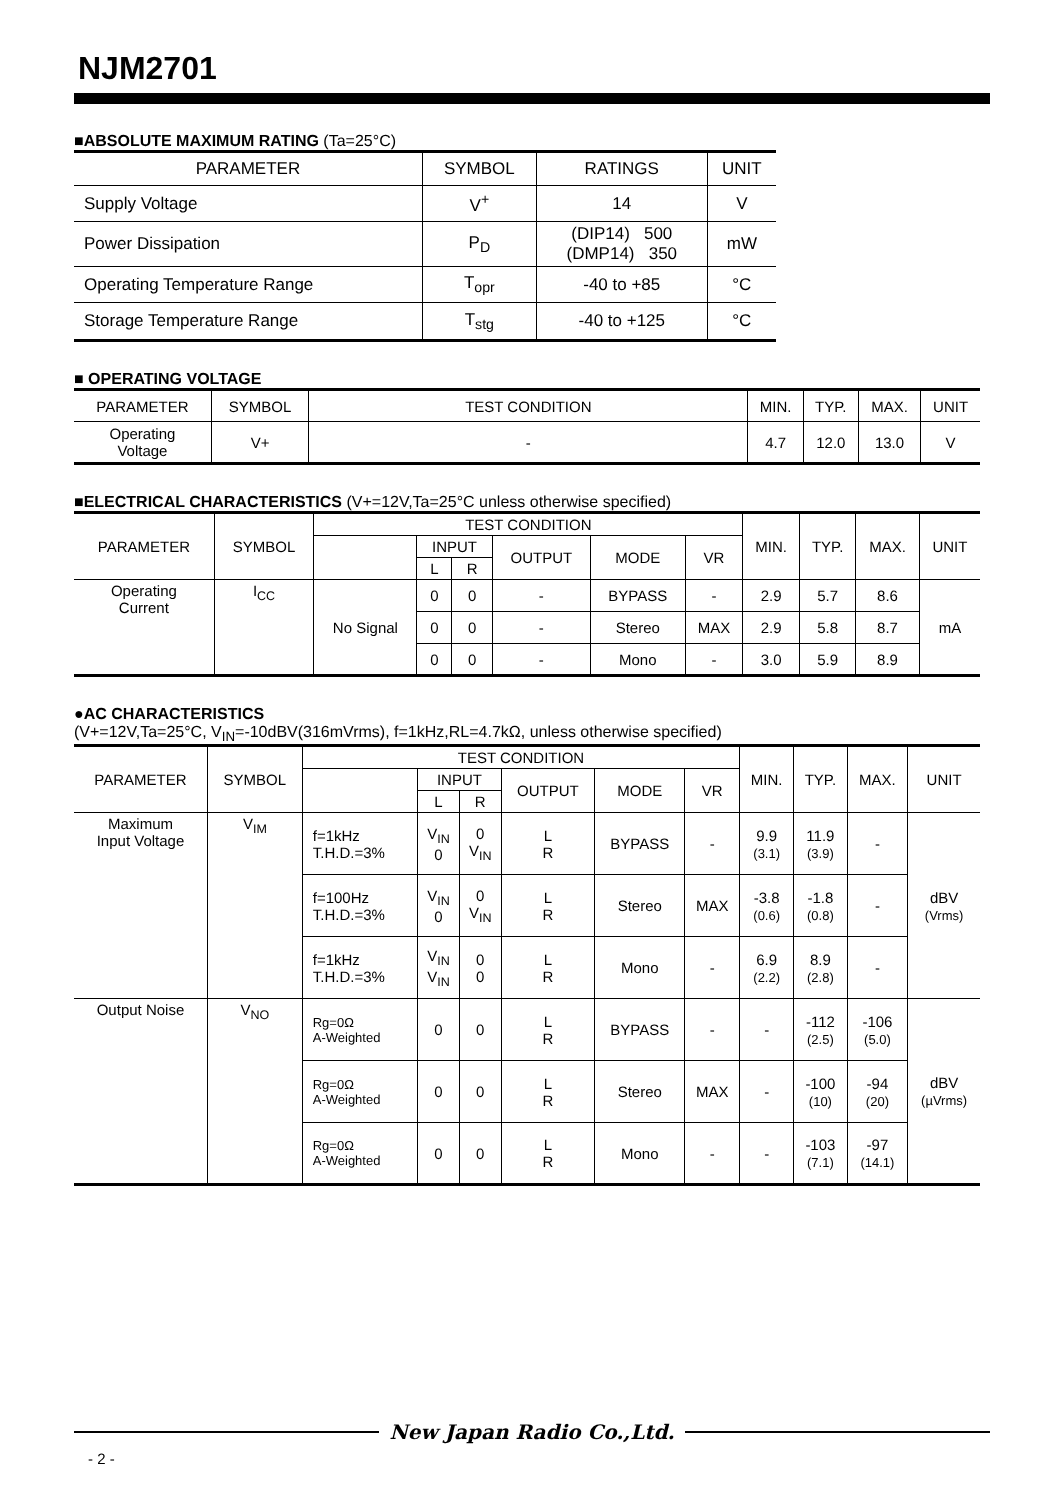NJM2701
■ABSOLUTE MAXIMUM RATING (Ta=25°C)
| PARAMETER | SYMBOL | RATINGS | UNIT |
| --- | --- | --- | --- |
| Supply Voltage | V<sup>+</sup> | 14 | V |
| Power Dissipation | P<sub>D</sub> | (DIP14) 500 (DMP14) 350 | mW |
| Operating Temperature Range | T<sub>opr</sub> | -40 to +85 | °C |
| Storage Temperature Range | T<sub>stg</sub> | -40 to +125 | °C |
■ OPERATING VOLTAGE
| PARAMETER | SYMBOL | TEST CONDITION | MIN. | TYP. | MAX. | UNIT |
| --- | --- | --- | --- | --- | --- | --- |
| Operating Voltage | V+ | - | 4.7 | 12.0 | 13.0 | V |
■ELECTRICAL CHARACTERISTICS (V+=12V,Ta=25°C unless otherwise specified)
| PARAMETER | SYMBOL | TEST CONDITION | | | | | | MIN. | TYP. | MAX. | UNIT |
| --- | --- | --- | --- | --- | --- | --- | --- | --- | --- | --- | --- |
| | | | INPUT | | OUTPUT | MODE | VR | | | | |
| | | | L | R | | | | | | | |
| Operating Current | I<sub>CC</sub> | No Signal | 0 | 0 | - | BYPASS | - | 2.9 | 5.7 | 8.6 | mA |
| | | | 0 | 0 | - | Stereo | MAX | 2.9 | 5.8 | 8.7 | |
| | | | 0 | 0 | - | Mono | - | 3.0 | 5.9 | 8.9 | |
●AC CHARACTERISTICS
(V+=12V,Ta=25°C, V<sub>IN</sub>=-10dBV(316mVrms), f=1kHz,RL=4.7kΩ, unless otherwise specified)
| PARAMETER | SYMBOL | TEST CONDITION | | | | | | MIN. | TYP. | MAX. | UNIT |
| --- | --- | --- | --- | --- | --- | --- | --- | --- | --- | --- | --- |
| | | | INPUT | | OUTPUT | MODE | VR | | | | |
| | | | L | R | | | | | | | |
| Maximum Input Voltage | V<sub>IM</sub> | f=1kHz T.H.D.=3% | V<sub>IN</sub> 0 | 0 V<sub>IN</sub> | L R | BYPASS | - | 9.9 (3.1) | 11.9 (3.9) | - | dBV (Vrms) |
| | | f=100Hz T.H.D.=3% | V<sub>IN</sub> 0 | 0 V<sub>IN</sub> | L R | Stereo | MAX | -3.8 (0.6) | -1.8 (0.8) | - | |
| | | f=1kHz T.H.D.=3% | V<sub>IN</sub> V<sub>IN</sub> | 0 0 | L R | Mono | - | 6.9 (2.2) | 8.9 (2.8) | - | |
| Output Noise | V<sub>NO</sub> | Rg=0Ω A-Weighted | 0 | 0 | L R | BYPASS | - | - | -112 (2.5) | -106 (5.0) | dBV (µVrms) |
| | | Rg=0Ω A-Weighted | 0 | 0 | L R | Stereo | MAX | - | -100 (10) | -94 (20) | |
| | | Rg=0Ω A-Weighted | 0 | 0 | L R | Mono | - | - | -103 (7.1) | -97 (14.1) | |
New Japan Radio Co.,Ltd.
- 2 -